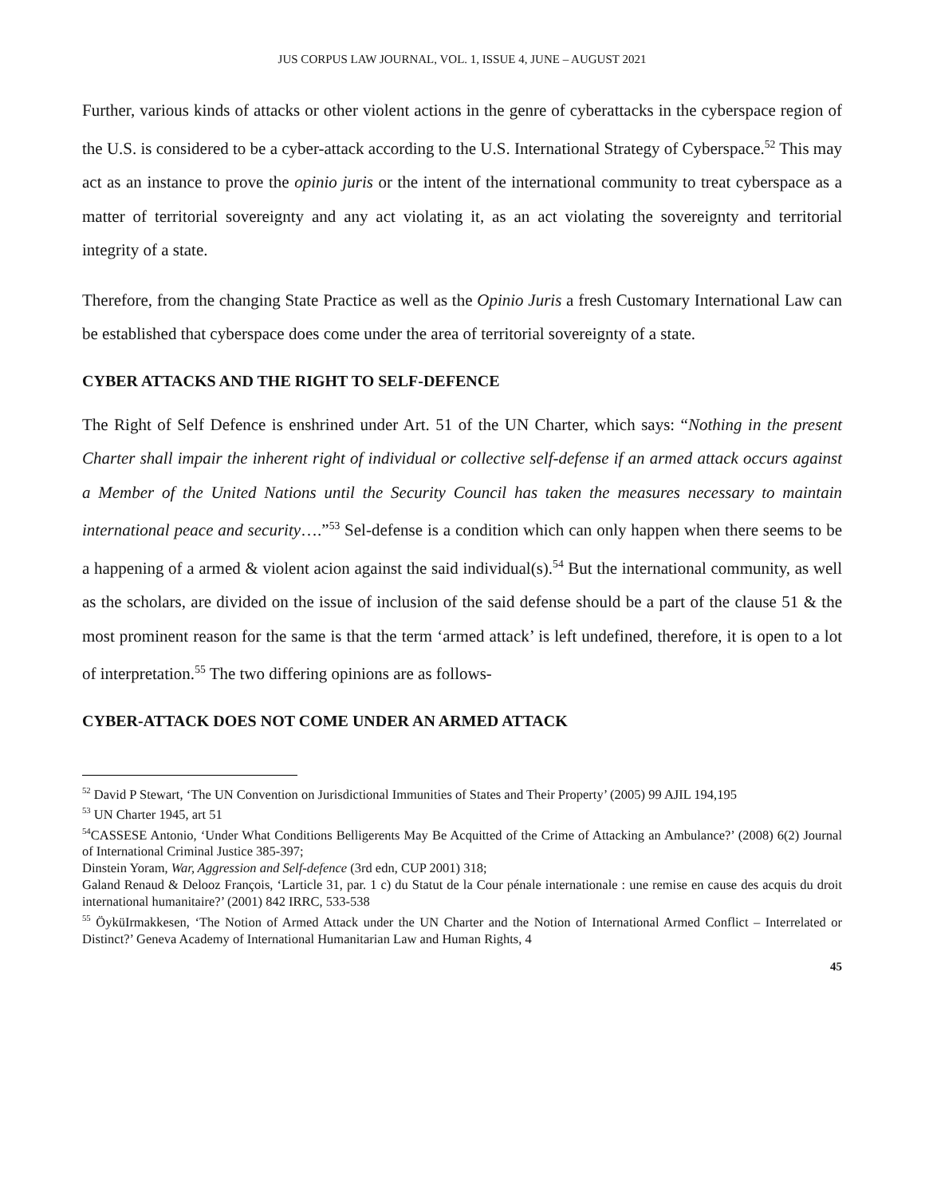JUS CORPUS LAW JOURNAL, VOL. 1, ISSUE 4, JUNE – AUGUST 2021
Further, various kinds of attacks or other violent actions in the genre of cyberattacks in the cyberspace region of the U.S. is considered to be a cyber-attack according to the U.S. International Strategy of Cyberspace.<sup>52</sup> This may act as an instance to prove the opinio juris or the intent of the international community to treat cyberspace as a matter of territorial sovereignty and any act violating it, as an act violating the sovereignty and territorial integrity of a state.
Therefore, from the changing State Practice as well as the Opinio Juris a fresh Customary International Law can be established that cyberspace does come under the area of territorial sovereignty of a state.
CYBER ATTACKS AND THE RIGHT TO SELF-DEFENCE
The Right of Self Defence is enshrined under Art. 51 of the UN Charter, which says: “Nothing in the present Charter shall impair the inherent right of individual or collective self-defense if an armed attack occurs against a Member of the United Nations until the Security Council has taken the measures necessary to maintain international peace and security….”<sup>53</sup> Sel-defense is a condition which can only happen when there seems to be a happening of a armed & violent acion against the said individual(s).<sup>54</sup> But the international community, as well as the scholars, are divided on the issue of inclusion of the said defense should be a part of the clause 51 & the most prominent reason for the same is that the term ‘armed attack’ is left undefined, therefore, it is open to a lot of interpretation.<sup>55</sup> The two differing opinions are as follows-
CYBER-ATTACK DOES NOT COME UNDER AN ARMED ATTACK
<sup>52</sup> David P Stewart, ‘The UN Convention on Jurisdictional Immunities of States and Their Property’ (2005) 99 AJIL 194,195
<sup>53</sup> UN Charter 1945, art 51
<sup>54</sup>CASSESE Antonio, ‘Under What Conditions Belligerents May Be Acquitted of the Crime of Attacking an Ambulance?’ (2008) 6(2) Journal of International Criminal Justice 385-397;
Dinstein Yoram, War, Aggression and Self-defence (3rd edn, CUP 2001) 318;
Galand Renaud & Delooz François, ‘Larticle 31, par. 1 c) du Statut de la Cour pénale internationale : une remise en cause des acquis du droit international humanitaire?’ (2001) 842 IRRC, 533-538
<sup>55</sup> ÖyküIrmakkesen, ‘The Notion of Armed Attack under the UN Charter and the Notion of International Armed Conflict – Interrelated or Distinct?’ Geneva Academy of International Humanitarian Law and Human Rights, 4
45